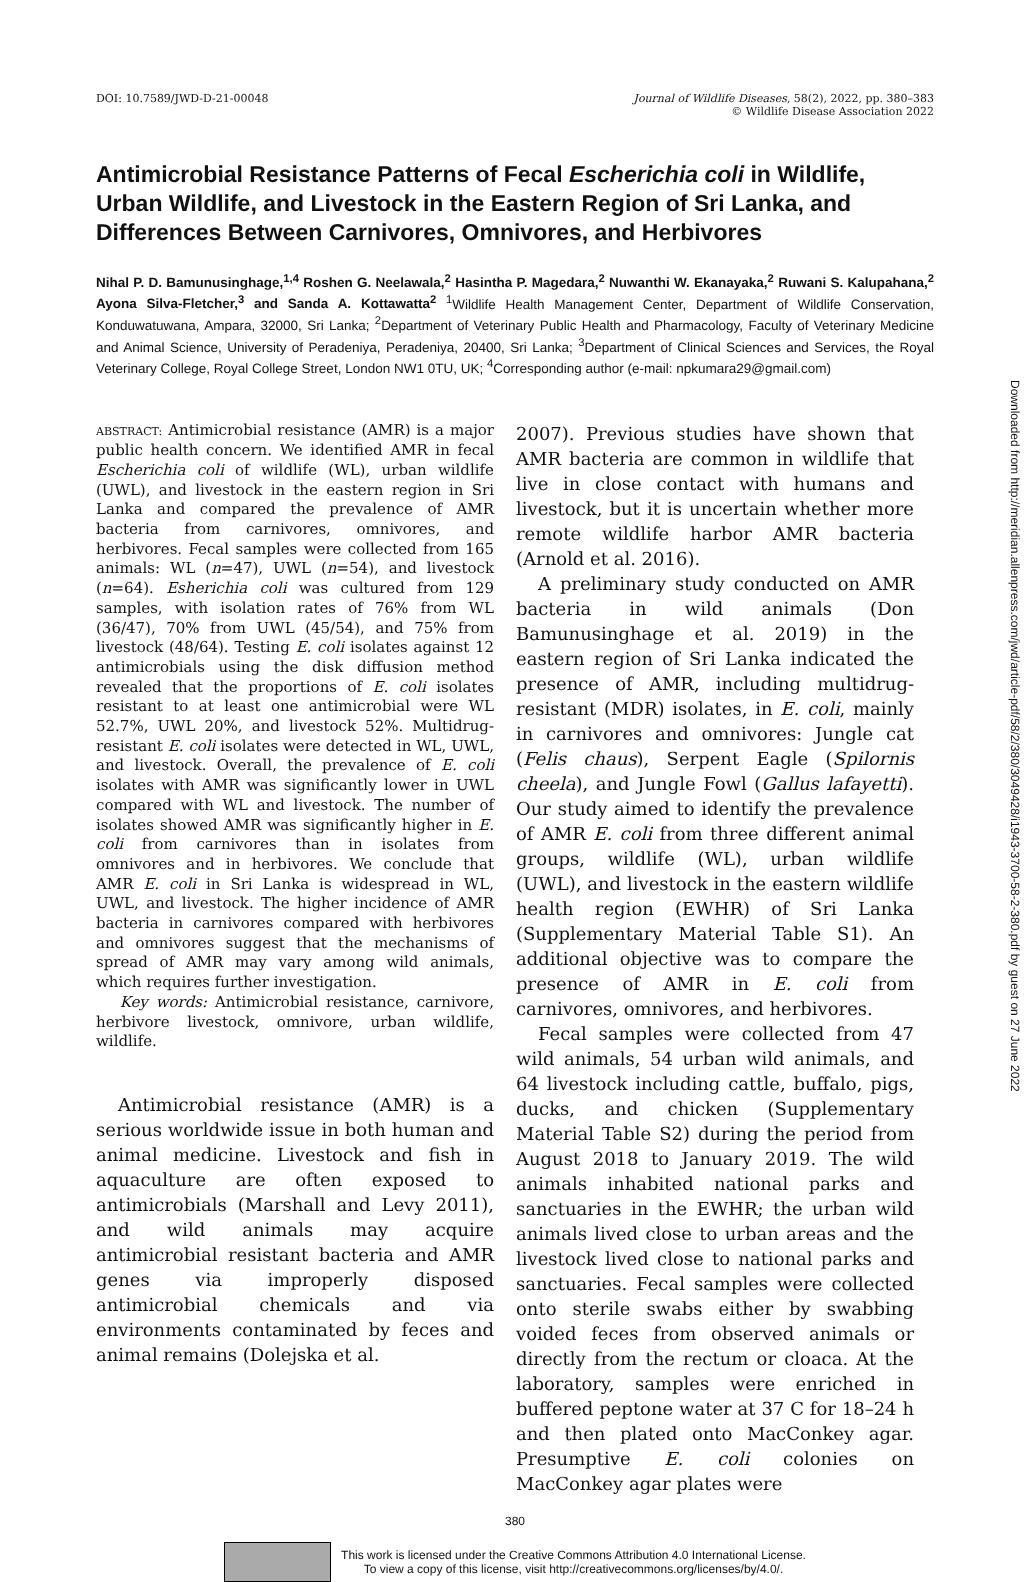DOI: 10.7589/JWD-D-21-00048 Journal of Wildlife Diseases, 58(2), 2022, pp. 380–383
© Wildlife Disease Association 2022
Antimicrobial Resistance Patterns of Fecal Escherichia coli in Wildlife, Urban Wildlife, and Livestock in the Eastern Region of Sri Lanka, and Differences Between Carnivores, Omnivores, and Herbivores
Nihal P. D. Bamunusinghage,<sup>1,4</sup> Roshen G. Neelawala,<sup>2</sup> Hasintha P. Magedara,<sup>2</sup> Nuwanthi W. Ekanayaka,<sup>2</sup> Ruwani S. Kalupahana,<sup>2</sup> Ayona Silva-Fletcher,<sup>3</sup> and Sanda A. Kottawatta<sup>2</sup> <sup>1</sup>Wildlife Health Management Center, Department of Wildlife Conservation, Konduwatuwana, Ampara, 32000, Sri Lanka; <sup>2</sup>Department of Veterinary Public Health and Pharmacology, Faculty of Veterinary Medicine and Animal Science, University of Peradeniya, Peradeniya, 20400, Sri Lanka; <sup>3</sup>Department of Clinical Sciences and Services, the Royal Veterinary College, Royal College Street, London NW1 0TU, UK; <sup>4</sup>Corresponding author (e-mail: npkumara29@gmail.com)
ABSTRACT: Antimicrobial resistance (AMR) is a major public health concern. We identified AMR in fecal Escherichia coli of wildlife (WL), urban wildlife (UWL), and livestock in the eastern region in Sri Lanka and compared the prevalence of AMR bacteria from carnivores, omnivores, and herbivores. Fecal samples were collected from 165 animals: WL (n=47), UWL (n=54), and livestock (n=64). Esherichia coli was cultured from 129 samples, with isolation rates of 76% from WL (36/47), 70% from UWL (45/54), and 75% from livestock (48/64). Testing E. coli isolates against 12 antimicrobials using the disk diffusion method revealed that the proportions of E. coli isolates resistant to at least one antimicrobial were WL 52.7%, UWL 20%, and livestock 52%. Multidrug-resistant E. coli isolates were detected in WL, UWL, and livestock. Overall, the prevalence of E. coli isolates with AMR was significantly lower in UWL compared with WL and livestock. The number of isolates showed AMR was significantly higher in E. coli from carnivores than in isolates from omnivores and in herbivores. We conclude that AMR E. coli in Sri Lanka is widespread in WL, UWL, and livestock. The higher incidence of AMR bacteria in carnivores compared with herbivores and omnivores suggest that the mechanisms of spread of AMR may vary among wild animals, which requires further investigation.
Key words: Antimicrobial resistance, carnivore, herbivore livestock, omnivore, urban wildlife, wildlife.
Antimicrobial resistance (AMR) is a serious worldwide issue in both human and animal medicine. Livestock and fish in aquaculture are often exposed to antimicrobials (Marshall and Levy 2011), and wild animals may acquire antimicrobial resistant bacteria and AMR genes via improperly disposed antimicrobial chemicals and via environments contaminated by feces and animal remains (Dolejska et al.
2007). Previous studies have shown that AMR bacteria are common in wildlife that live in close contact with humans and livestock, but it is uncertain whether more remote wildlife harbor AMR bacteria (Arnold et al. 2016).
A preliminary study conducted on AMR bacteria in wild animals (Don Bamunusinghage et al. 2019) in the eastern region of Sri Lanka indicated the presence of AMR, including multidrug-resistant (MDR) isolates, in E. coli, mainly in carnivores and omnivores: Jungle cat (Felis chaus), Serpent Eagle (Spilornis cheela), and Jungle Fowl (Gallus lafayetti). Our study aimed to identify the prevalence of AMR E. coli from three different animal groups, wildlife (WL), urban wildlife (UWL), and livestock in the eastern wildlife health region (EWHR) of Sri Lanka (Supplementary Material Table S1). An additional objective was to compare the presence of AMR in E. coli from carnivores, omnivores, and herbivores.
Fecal samples were collected from 47 wild animals, 54 urban wild animals, and 64 livestock including cattle, buffalo, pigs, ducks, and chicken (Supplementary Material Table S2) during the period from August 2018 to January 2019. The wild animals inhabited national parks and sanctuaries in the EWHR; the urban wild animals lived close to urban areas and the livestock lived close to national parks and sanctuaries. Fecal samples were collected onto sterile swabs either by swabbing voided feces from observed animals or directly from the rectum or cloaca. At the laboratory, samples were enriched in buffered peptone water at 37 C for 18–24 h and then plated onto MacConkey agar. Presumptive E. coli colonies on MacConkey agar plates were
380
This work is licensed under the Creative Commons Attribution 4.0 International License.
To view a copy of this license, visit http://creativecommons.org/licenses/by/4.0/.
Downloaded from http://meridian.allenpress.com/jwd/article-pdf/58/2/380/3049428/i1943-3700-58-2-380.pdf by guest on 27 June 2022